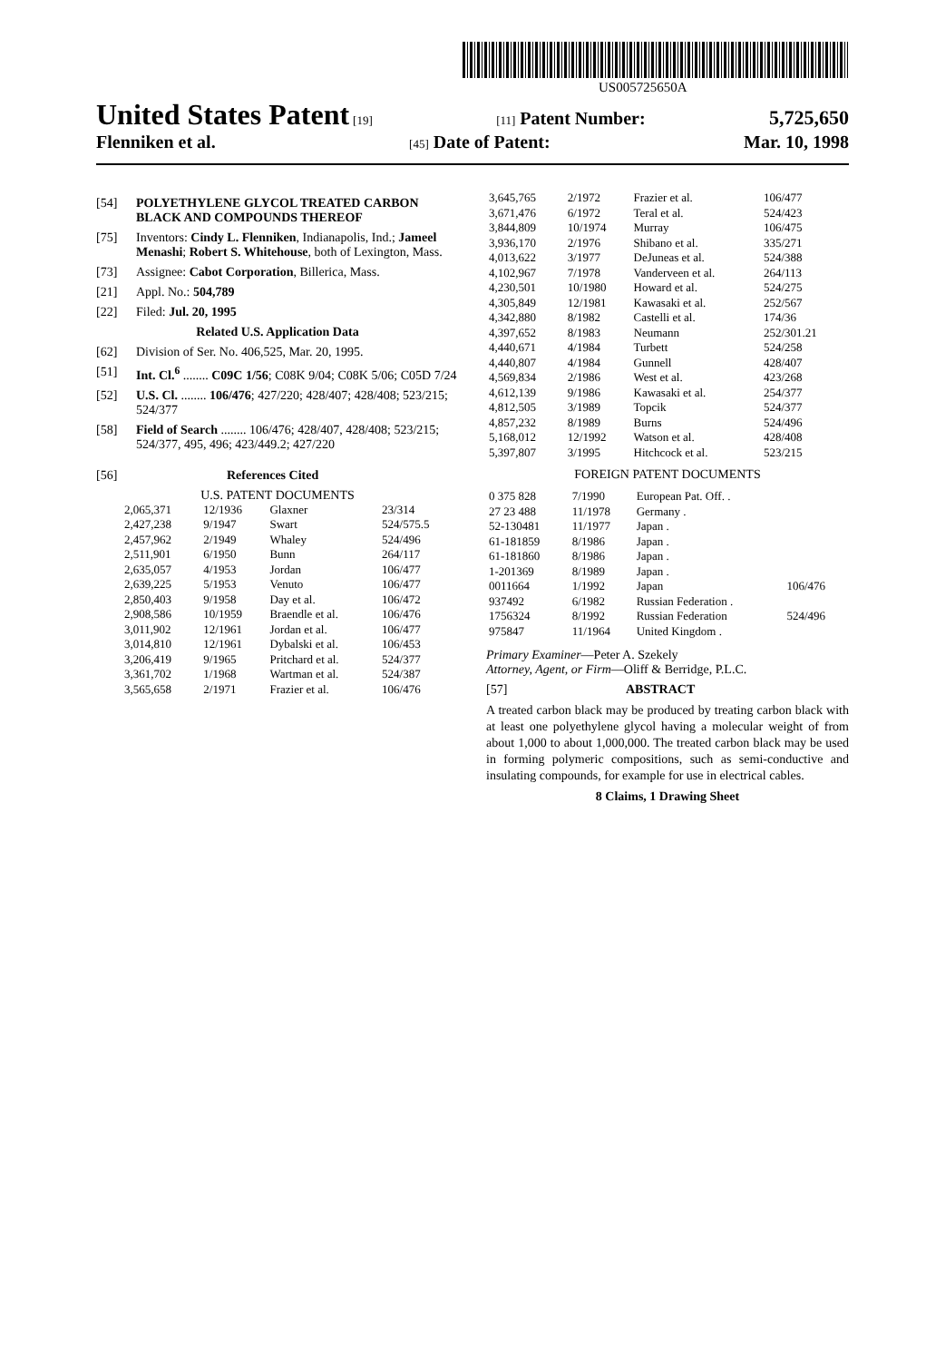US005725650A
United States Patent [19] [11] Patent Number: 5,725,650
Flenniken et al. [45] Date of Patent: Mar. 10, 1998
[54] POLYETHYLENE GLYCOL TREATED CARBON BLACK AND COMPOUNDS THEREOF
[75] Inventors: Cindy L. Flenniken, Indianapolis, Ind.; Jameel Menashi; Robert S. Whitehouse, both of Lexington, Mass.
[73] Assignee: Cabot Corporation, Billerica, Mass.
[21] Appl. No.: 504,789
[22] Filed: Jul. 20, 1995
Related U.S. Application Data
[62] Division of Ser. No. 406,525, Mar. 20, 1995.
[51] Int. Cl.<sup>6</sup> ........ C09C 1/56; C08K 9/04; C08K 5/06; C05D 7/24
[52] U.S. Cl. ........ 106/476; 427/220; 428/407; 428/408; 523/215; 524/377
[58] Field of Search ........ 106/476; 428/407, 428/408; 523/215; 524/377, 495, 496; 423/449.2; 427/220
[56] References Cited
U.S. PATENT DOCUMENTS
| 2,065,371 | 12/1936 | Glaxner | 23/314 |
| 2,427,238 | 9/1947 | Swart | 524/575.5 |
| 2,457,962 | 2/1949 | Whaley | 524/496 |
| 2,511,901 | 6/1950 | Bunn | 264/117 |
| 2,635,057 | 4/1953 | Jordan | 106/477 |
| 2,639,225 | 5/1953 | Venuto | 106/477 |
| 2,850,403 | 9/1958 | Day et al. | 106/472 |
| 2,908,586 | 10/1959 | Braendle et al. | 106/476 |
| 3,011,902 | 12/1961 | Jordan et al. | 106/477 |
| 3,014,810 | 12/1961 | Dybalski et al. | 106/453 |
| 3,206,419 | 9/1965 | Pritchard et al. | 524/377 |
| 3,361,702 | 1/1968 | Wartman et al. | 524/387 |
| 3,565,658 | 2/1971 | Frazier et al. | 106/476 |
| 3,645,765 | 2/1972 | Frazier et al. | 106/477 |
| 3,671,476 | 6/1972 | Teral et al. | 524/423 |
| 3,844,809 | 10/1974 | Murray | 106/475 |
| 3,936,170 | 2/1976 | Shibano et al. | 335/271 |
| 4,013,622 | 3/1977 | DeJuneas et al. | 524/388 |
| 4,102,967 | 7/1978 | Vanderveen et al. | 264/113 |
| 4,230,501 | 10/1980 | Howard et al. | 524/275 |
| 4,305,849 | 12/1981 | Kawasaki et al. | 252/567 |
| 4,342,880 | 8/1982 | Castelli et al. | 174/36 |
| 4,397,652 | 8/1983 | Neumann | 252/301.21 |
| 4,440,671 | 4/1984 | Turbett | 524/258 |
| 4,440,807 | 4/1984 | Gunnell | 428/407 |
| 4,569,834 | 2/1986 | West et al. | 423/268 |
| 4,612,139 | 9/1986 | Kawasaki et al. | 254/377 |
| 4,812,505 | 3/1989 | Topcik | 524/377 |
| 4,857,232 | 8/1989 | Burns | 524/496 |
| 5,168,012 | 12/1992 | Watson et al. | 428/408 |
| 5,397,807 | 3/1995 | Hitchcock et al. | 523/215 |
FOREIGN PATENT DOCUMENTS
| 0 375 828 | 7/1990 | European Pat. Off. . | |
| 27 23 488 | 11/1978 | Germany . | |
| 52-130481 | 11/1977 | Japan . | |
| 61-181859 | 8/1986 | Japan . | |
| 61-181860 | 8/1986 | Japan . | |
| 1-201369 | 8/1989 | Japan . | |
| 0011664 | 1/1992 | Japan | 106/476 |
| 937492 | 6/1982 | Russian Federation . | |
| 1756324 | 8/1992 | Russian Federation | 524/496 |
| 975847 | 11/1964 | United Kingdom . | |
Primary Examiner—Peter A. Szekely
Attorney, Agent, or Firm—Oliff & Berridge, P.L.C.
[57] ABSTRACT
A treated carbon black may be produced by treating carbon black with at least one polyethylene glycol having a molecular weight of from about 1,000 to about 1,000,000. The treated carbon black may be used in forming polymeric compositions, such as semi-conductive and insulating compounds, for example for use in electrical cables.
8 Claims, 1 Drawing Sheet